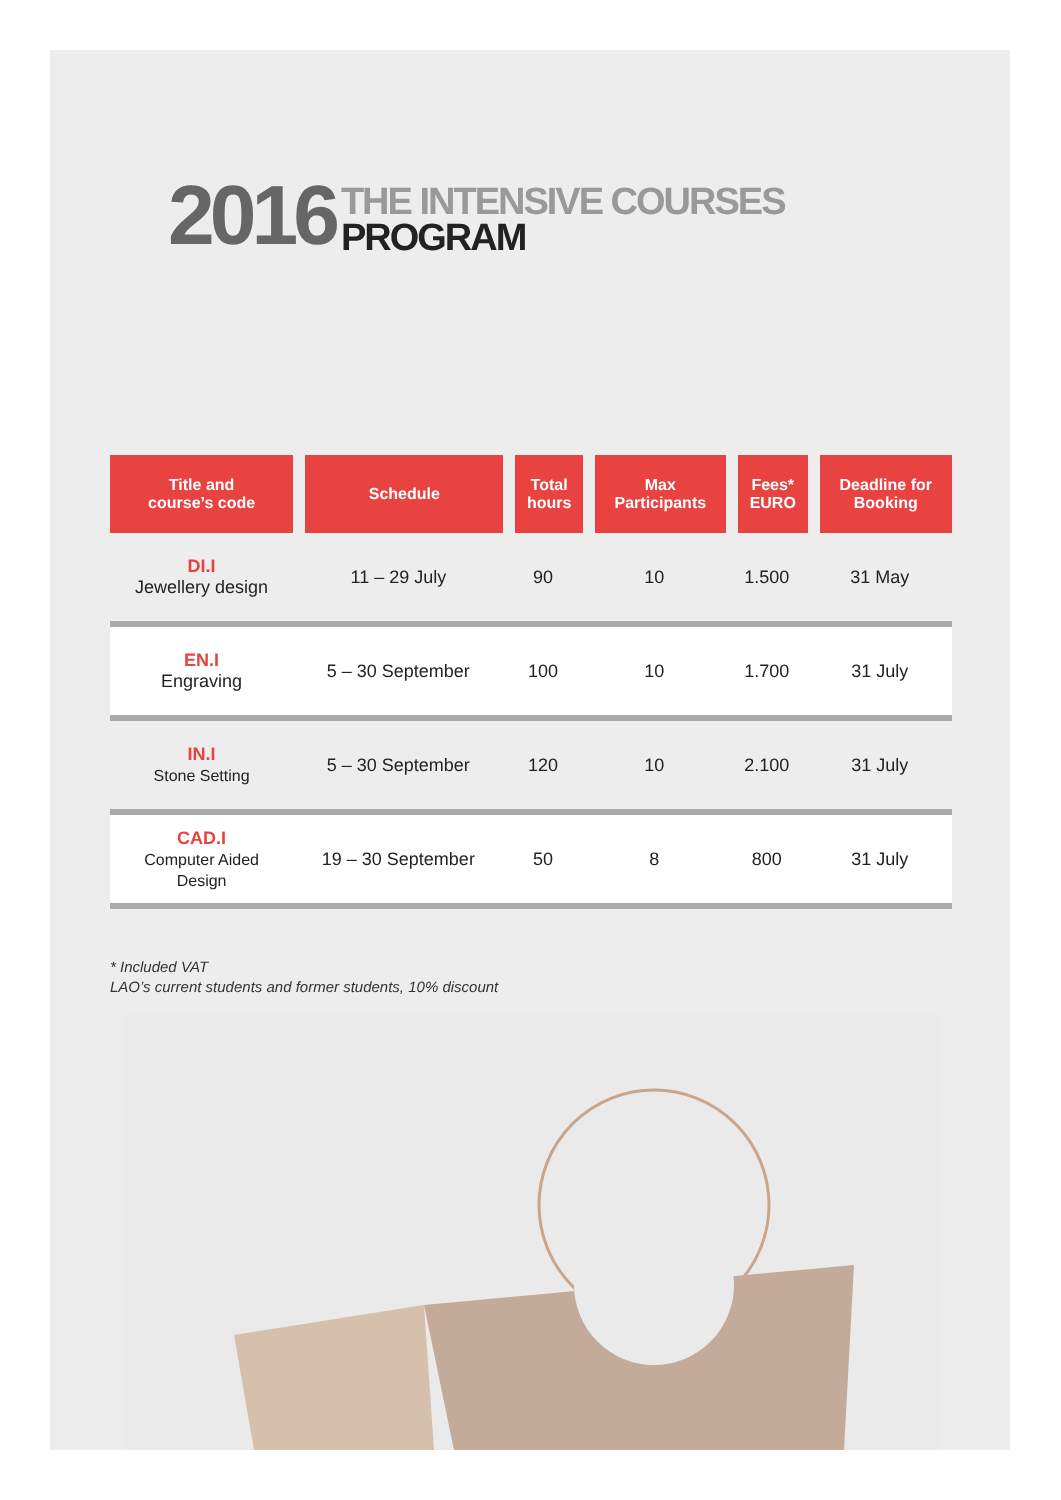2016
THE INTENSIVE COURSES
PROGRAM
| Title and course’s code | Schedule | Total hours | Max Participants | Fees* EURO | Deadline for Booking |
| --- | --- | --- | --- | --- | --- |
| DI.I Jewellery design | 11 – 29 July | 90 | 10 | 1.500 | 31 May |
| EN.I Engraving | 5 – 30 September | 100 | 10 | 1.700 | 31 July |
| IN.I Stone Setting | 5 – 30 September | 120 | 10 | 2.100 | 31 July |
| CAD.I Computer Aided Design | 19 – 30 September | 50 | 8 | 800 | 31 July |
* Included VAT
LAO’s current students and former students, 10% discount